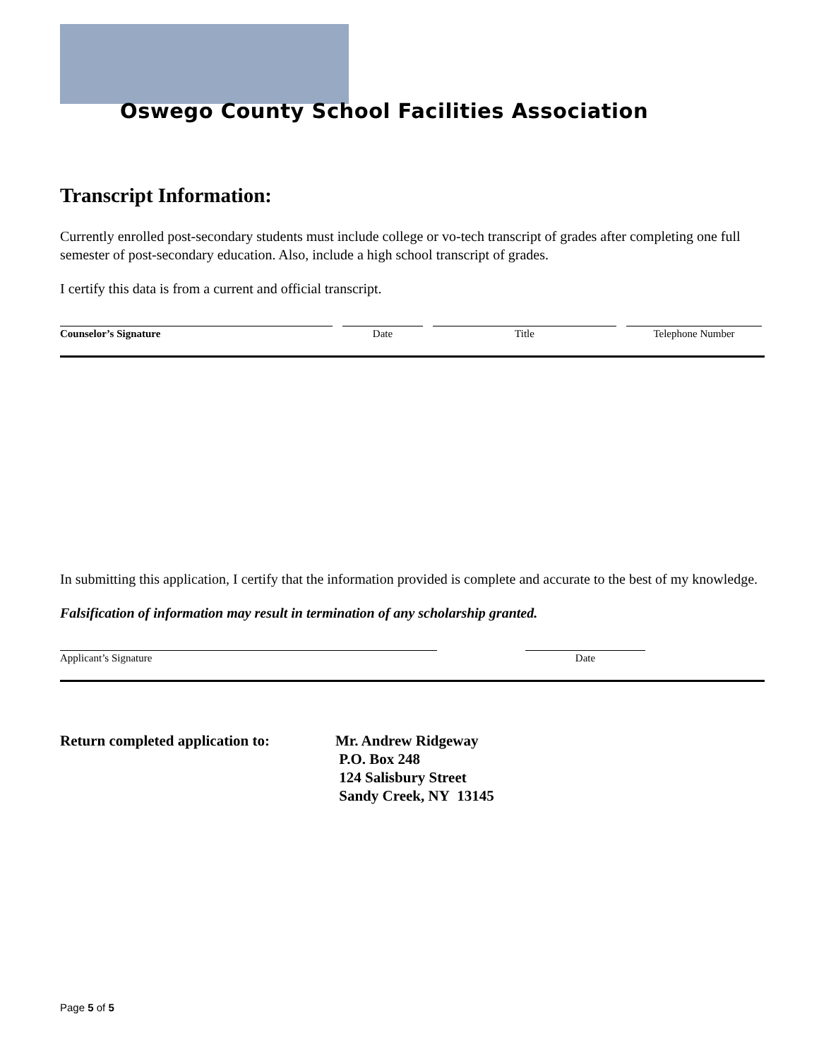Oswego County School Facilities Association
Transcript Information:
Currently enrolled post-secondary students must include college or vo-tech transcript of grades after completing one full semester of post-secondary education. Also, include a high school transcript of grades.
I certify this data is from a current and official transcript.
Counselor’s Signature Date Title Telephone Number
In submitting this application, I certify that the information provided is complete and accurate to the best of my knowledge.
Falsification of information may result in termination of any scholarship granted.
Applicant’s Signature Date
Return completed application to:
Mr. Andrew Ridgeway
P.O. Box 248
124 Salisbury Street
Sandy Creek, NY 13145
Page 5 of 5